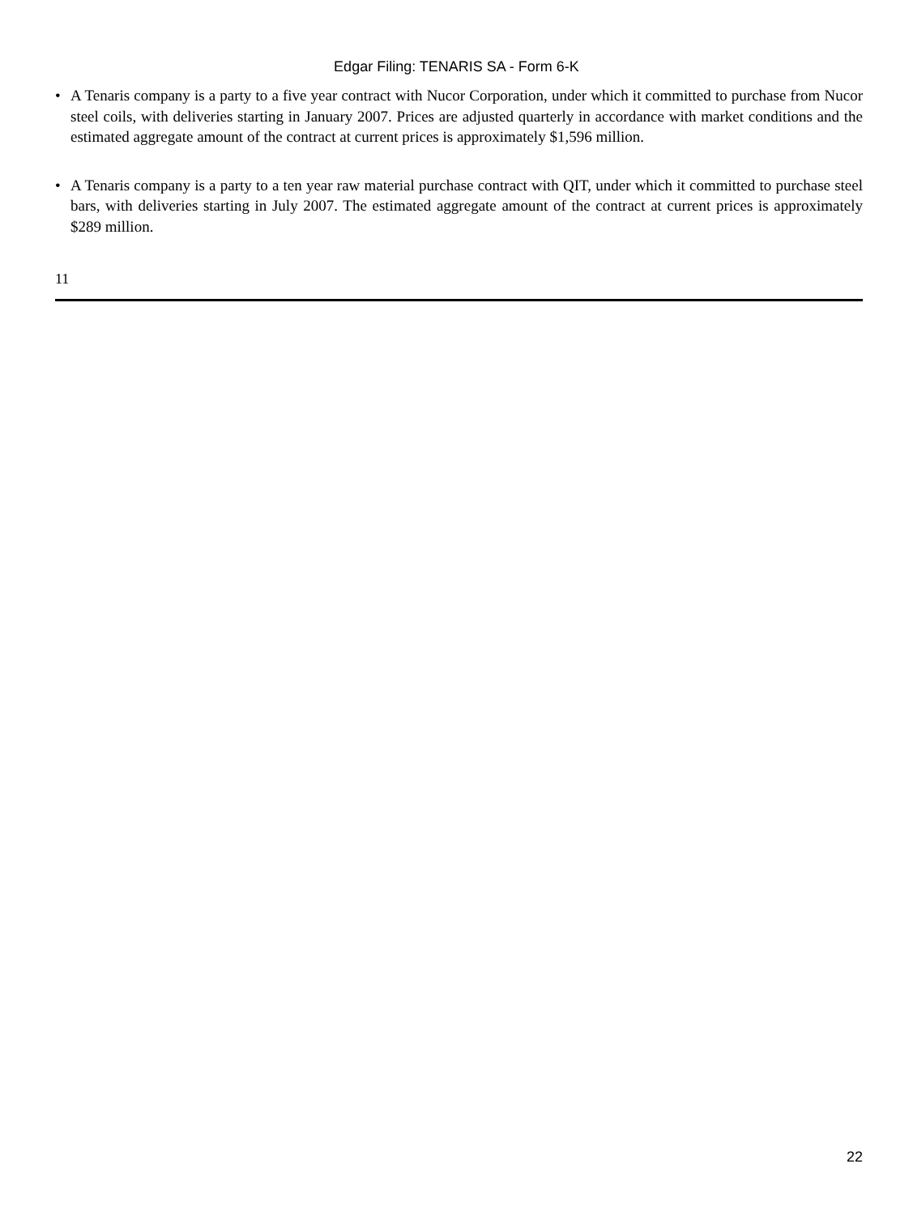Edgar Filing: TENARIS SA - Form 6-K
• A Tenaris company is a party to a five year contract with Nucor Corporation, under which it committed to purchase from Nucor steel coils, with deliveries starting in January 2007. Prices are adjusted quarterly in accordance with market conditions and the estimated aggregate amount of the contract at current prices is approximately $1,596 million.
• A Tenaris company is a party to a ten year raw material purchase contract with QIT, under which it committed to purchase steel bars, with deliveries starting in July 2007. The estimated aggregate amount of the contract at current prices is approximately $289 million.
11
22